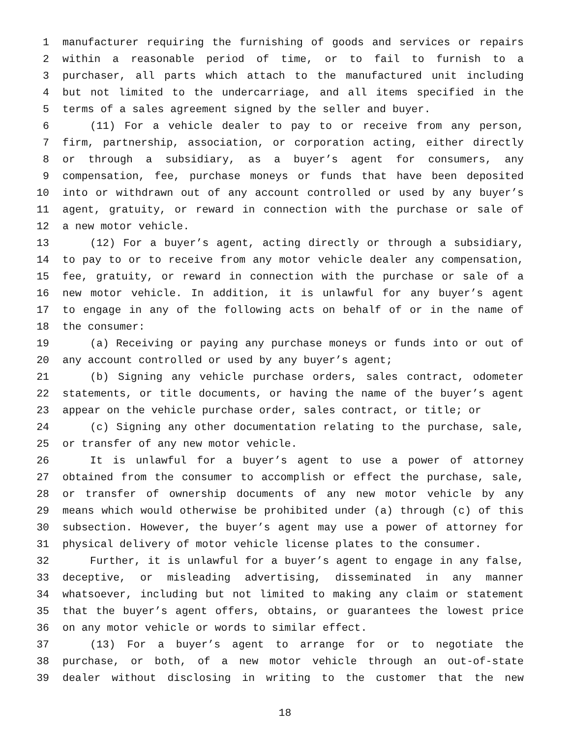1 manufacturer requiring the furnishing of goods and services or repairs
2 within a reasonable period of time, or to fail to furnish to a
3 purchaser, all parts which attach to the manufactured unit including
4 but not limited to the undercarriage, and all items specified in the
5 terms of a sales agreement signed by the seller and buyer.
6 (11) For a vehicle dealer to pay to or receive from any person,
7 firm, partnership, association, or corporation acting, either directly
8 or through a subsidiary, as a buyer’s agent for consumers, any
9 compensation, fee, purchase moneys or funds that have been deposited
10 into or withdrawn out of any account controlled or used by any buyer’s
11 agent, gratuity, or reward in connection with the purchase or sale of
12 a new motor vehicle.
13 (12) For a buyer’s agent, acting directly or through a subsidiary,
14 to pay to or to receive from any motor vehicle dealer any compensation,
15 fee, gratuity, or reward in connection with the purchase or sale of a
16 new motor vehicle. In addition, it is unlawful for any buyer’s agent
17 to engage in any of the following acts on behalf of or in the name of
18 the consumer:
19 (a) Receiving or paying any purchase moneys or funds into or out of
20 any account controlled or used by any buyer’s agent;
21 (b) Signing any vehicle purchase orders, sales contract, odometer
22 statements, or title documents, or having the name of the buyer’s agent
23 appear on the vehicle purchase order, sales contract, or title; or
24 (c) Signing any other documentation relating to the purchase, sale,
25 or transfer of any new motor vehicle.
26 It is unlawful for a buyer’s agent to use a power of attorney
27 obtained from the consumer to accomplish or effect the purchase, sale,
28 or transfer of ownership documents of any new motor vehicle by any
29 means which would otherwise be prohibited under (a) through (c) of this
30 subsection. However, the buyer’s agent may use a power of attorney for
31 physical delivery of motor vehicle license plates to the consumer.
32 Further, it is unlawful for a buyer’s agent to engage in any false,
33 deceptive, or misleading advertising, disseminated in any manner
34 whatsoever, including but not limited to making any claim or statement
35 that the buyer’s agent offers, obtains, or guarantees the lowest price
36 on any motor vehicle or words to similar effect.
37 (13) For a buyer’s agent to arrange for or to negotiate the
38 purchase, or both, of a new motor vehicle through an out-of-state
39 dealer without disclosing in writing to the customer that the new
18